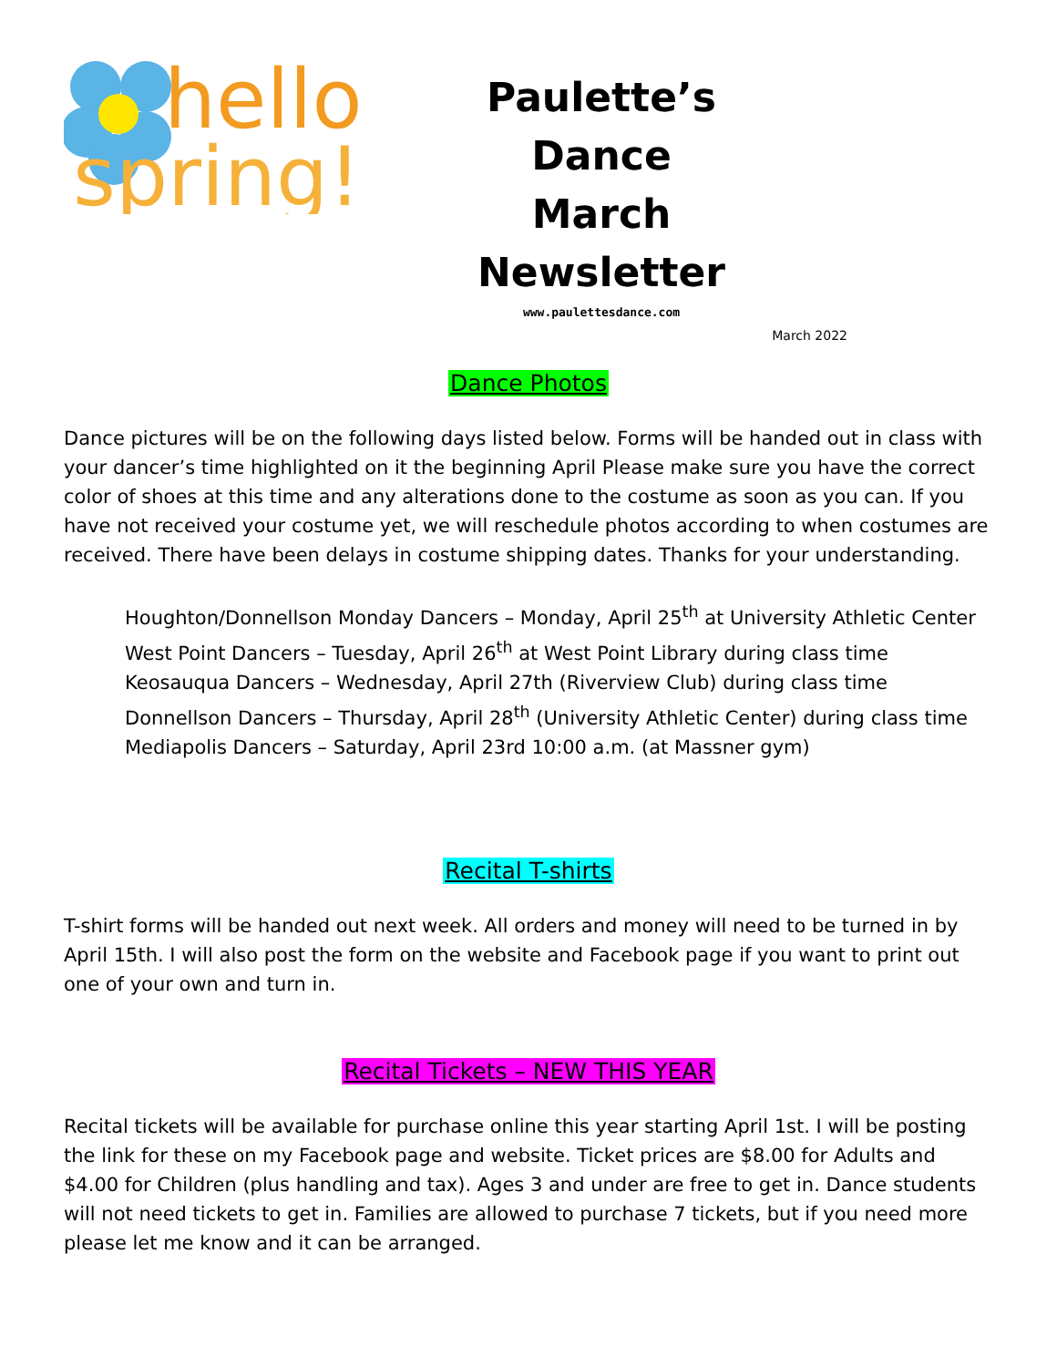hello
spring!
Paulette’s Dance
March Newsletter
www.paulettesdance.com
March 2022
Dance Photos
Dance pictures will be on the following days listed below. Forms will be handed out in class with your dancer’s time highlighted on it the beginning April Please make sure you have the correct color of shoes at this time and any alterations done to the costume as soon as you can. If you have not received your costume yet, we will reschedule photos according to when costumes are received. There have been delays in costume shipping dates. Thanks for your understanding.
Houghton/Donnellson Monday Dancers – Monday, April 25<sup>th</sup> at University Athletic Center
West Point Dancers – Tuesday, April 26<sup>th</sup> at West Point Library during class time
Keosauqua Dancers – Wednesday, April 27th (Riverview Club) during class time
Donnellson Dancers – Thursday, April 28<sup>th</sup> (University Athletic Center) during class time
Mediapolis Dancers – Saturday, April 23rd 10:00 a.m. (at Massner gym)
Recital T-shirts
T-shirt forms will be handed out next week. All orders and money will need to be turned in by April 15th. I will also post the form on the website and Facebook page if you want to print out one of your own and turn in.
Recital Tickets – NEW THIS YEAR
Recital tickets will be available for purchase online this year starting April 1st. I will be posting the link for these on my Facebook page and website. Ticket prices are $8.00 for Adults and $4.00 for Children (plus handling and tax). Ages 3 and under are free to get in. Dance students will not need tickets to get in. Families are allowed to purchase 7 tickets, but if you need more please let me know and it can be arranged.